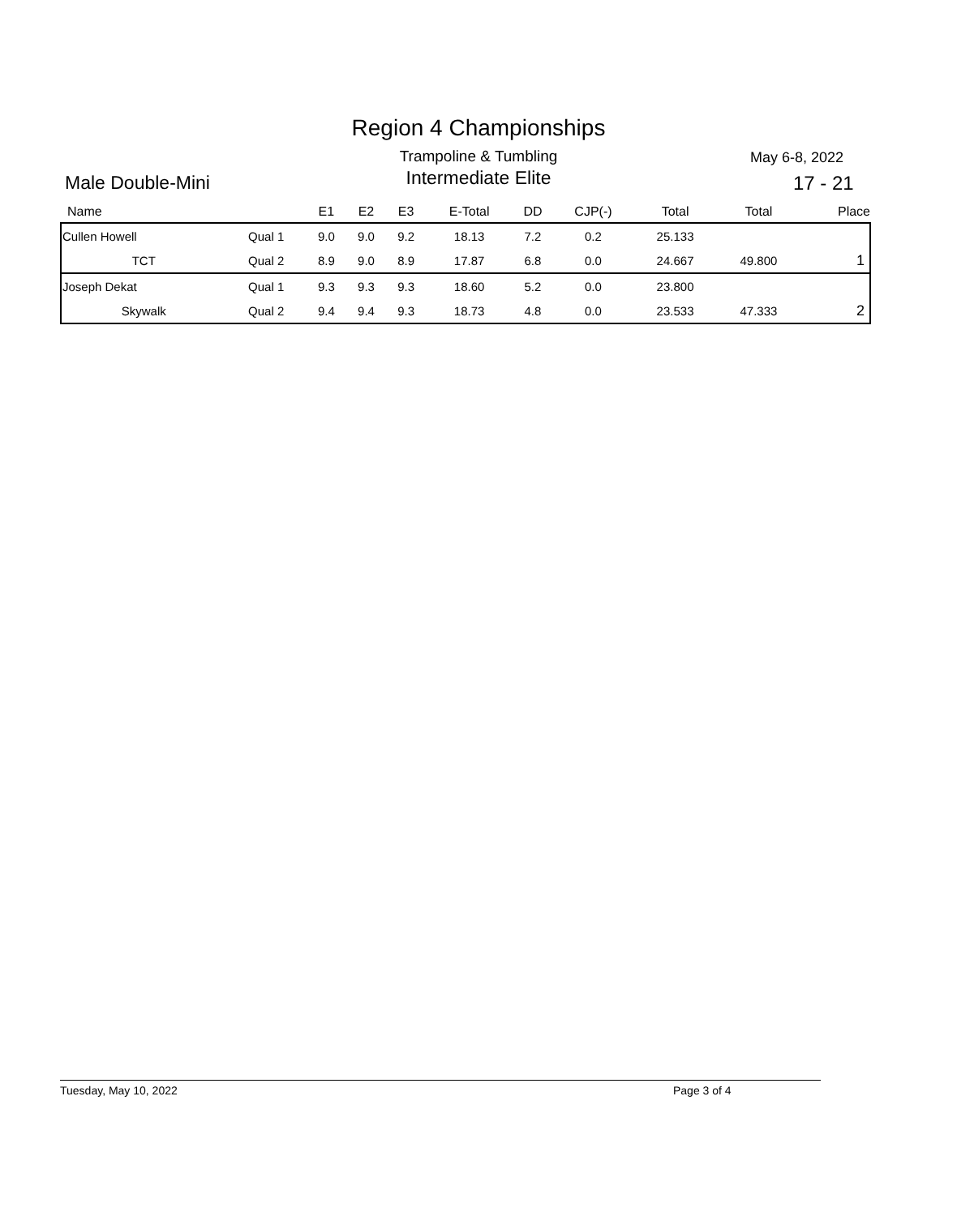Region 4 Championships
Trampoline & Tumbling May 6-8, 2022
Male Double-Mini
Intermediate Elite 17 - 21
| Name | | E1 | E2 | E3 | E-Total | DD | CJP(-) | Total | Total | Place |
| --- | --- | --- | --- | --- | --- | --- | --- | --- | --- | --- |
| Cullen Howell | Qual 1 | 9.0 | 9.0 | 9.2 | 18.13 | 7.2 | 0.2 | 25.133 | | |
| TCT | Qual 2 | 8.9 | 9.0 | 8.9 | 17.87 | 6.8 | 0.0 | 24.667 | 49.800 | 1 |
| Joseph Dekat | Qual 1 | 9.3 | 9.3 | 9.3 | 18.60 | 5.2 | 0.0 | 23.800 | | |
| Skywalk | Qual 2 | 9.4 | 9.4 | 9.3 | 18.73 | 4.8 | 0.0 | 23.533 | 47.333 | 2 |
Tuesday, May 10, 2022 Page 3 of 4